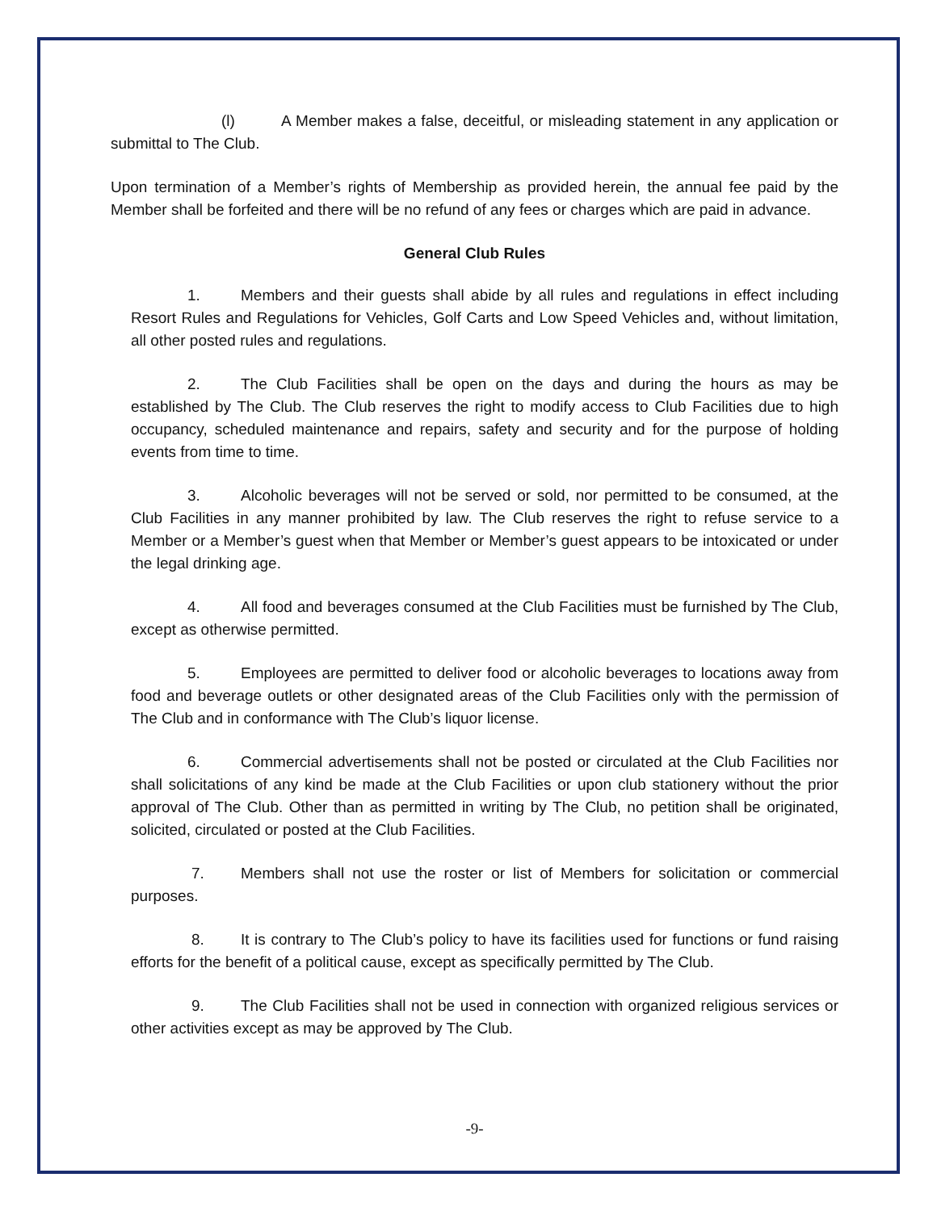(l) A Member makes a false, deceitful, or misleading statement in any application or submittal to The Club.
Upon termination of a Member’s rights of Membership as provided herein, the annual fee paid by the Member shall be forfeited and there will be no refund of any fees or charges which are paid in advance.
General Club Rules
1. Members and their guests shall abide by all rules and regulations in effect including Resort Rules and Regulations for Vehicles, Golf Carts and Low Speed Vehicles and, without limitation, all other posted rules and regulations.
2. The Club Facilities shall be open on the days and during the hours as may be established by The Club. The Club reserves the right to modify access to Club Facilities due to high occupancy, scheduled maintenance and repairs, safety and security and for the purpose of holding events from time to time.
3. Alcoholic beverages will not be served or sold, nor permitted to be consumed, at the Club Facilities in any manner prohibited by law. The Club reserves the right to refuse service to a Member or a Member’s guest when that Member or Member’s guest appears to be intoxicated or under the legal drinking age.
4. All food and beverages consumed at the Club Facilities must be furnished by The Club, except as otherwise permitted.
5. Employees are permitted to deliver food or alcoholic beverages to locations away from food and beverage outlets or other designated areas of the Club Facilities only with the permission of The Club and in conformance with The Club’s liquor license.
6. Commercial advertisements shall not be posted or circulated at the Club Facilities nor shall solicitations of any kind be made at the Club Facilities or upon club stationery without the prior approval of The Club. Other than as permitted in writing by The Club, no petition shall be originated, solicited, circulated or posted at the Club Facilities.
7. Members shall not use the roster or list of Members for solicitation or commercial purposes.
8. It is contrary to The Club’s policy to have its facilities used for functions or fund raising efforts for the benefit of a political cause, except as specifically permitted by The Club.
9. The Club Facilities shall not be used in connection with organized religious services or other activities except as may be approved by The Club.
-9-